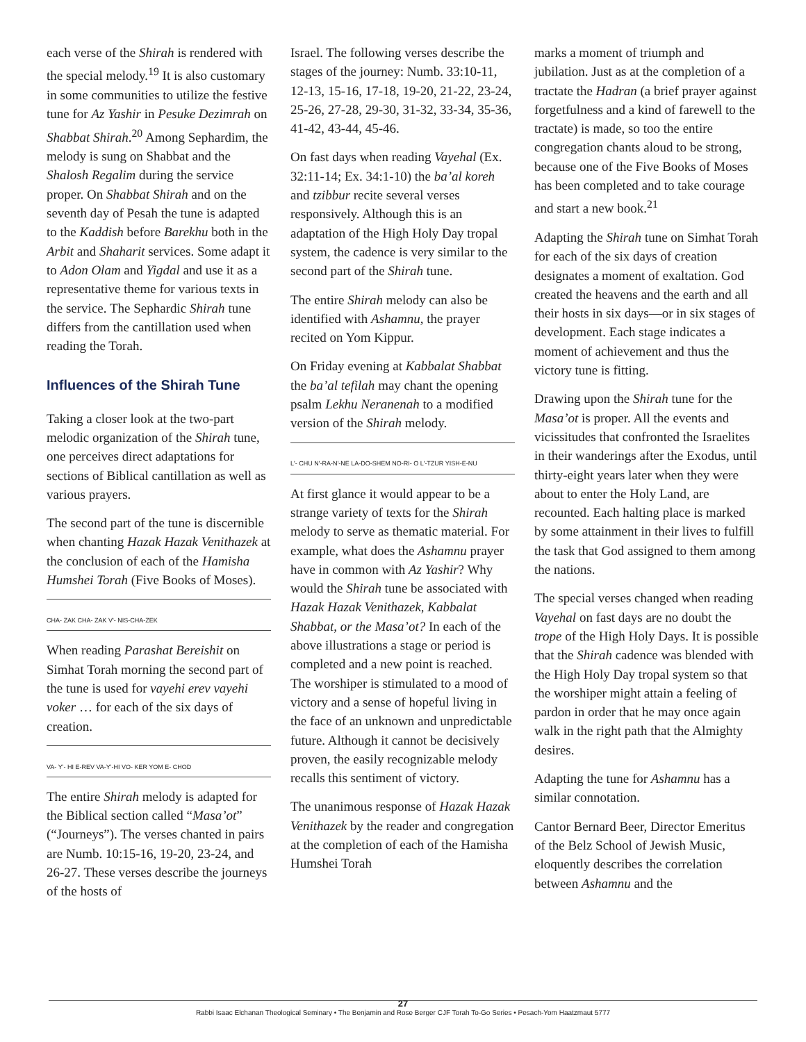each verse of the Shirah is rendered with the special melody.<sup>19</sup> It is also customary in some communities to utilize the festive tune for Az Yashir in Pesuke Dezimrah on Shabbat Shirah.<sup>20</sup> Among Sephardim, the melody is sung on Shabbat and the Shalosh Regalim during the service proper. On Shabbat Shirah and on the seventh day of Pesah the tune is adapted to the Kaddish before Barekhu both in the Arbit and Shaharit services. Some adapt it to Adon Olam and Yigdal and use it as a representative theme for various texts in the service. The Sephardic Shirah tune differs from the cantillation used when reading the Torah.
Influences of the Shirah Tune
Taking a closer look at the two-part melodic organization of the Shirah tune, one perceives direct adaptations for sections of Biblical cantillation as well as various prayers.
The second part of the tune is discernible when chanting Hazak Hazak Venithazek at the conclusion of each of the Hamisha Humshei Torah (Five Books of Moses).
CHA- ZAK CHA- ZAK V'- NIS-CHA-ZEK
When reading Parashat Bereishit on Simhat Torah morning the second part of the tune is used for vayehi erev vayehi voker … for each of the six days of creation.
VA- Y'- HI E-REV VA-Y'-HI VO- KER YOM E- CHOD
The entire Shirah melody is adapted for the Biblical section called “Masa’ot” (“Journeys”). The verses chanted in pairs are Numb. 10:15-16, 19-20, 23-24, and 26-27. These verses describe the journeys of the hosts of
Israel. The following verses describe the stages of the journey: Numb. 33:10-11, 12-13, 15-16, 17-18, 19-20, 21-22, 23-24, 25-26, 27-28, 29-30, 31-32, 33-34, 35-36, 41-42, 43-44, 45-46.
On fast days when reading Vayehal (Ex. 32:11-14; Ex. 34:1-10) the ba’al koreh and tzibbur recite several verses responsively. Although this is an adaptation of the High Holy Day tropal system, the cadence is very similar to the second part of the Shirah tune.
The entire Shirah melody can also be identified with Ashamnu, the prayer recited on Yom Kippur.
On Friday evening at Kabbalat Shabbat the ba’al tefilah may chant the opening psalm Lekhu Neranenah to a modified version of the Shirah melody.
L'- CHU N'-RA-N'-NE LA-DO-SHEM NO-RI- O L'-TZUR YISH-E-NU
At first glance it would appear to be a strange variety of texts for the Shirah melody to serve as thematic material. For example, what does the Ashamnu prayer have in common with Az Yashir? Why would the Shirah tune be associated with Hazak Hazak Venithazek, Kabbalat Shabbat, or the Masa’ot? In each of the above illustrations a stage or period is completed and a new point is reached. The worshiper is stimulated to a mood of victory and a sense of hopeful living in the face of an unknown and unpredictable future. Although it cannot be decisively proven, the easily recognizable melody recalls this sentiment of victory.
The unanimous response of Hazak Hazak Venithazek by the reader and congregation at the completion of each of the Hamisha Humshei Torah
marks a moment of triumph and jubilation. Just as at the completion of a tractate the Hadran (a brief prayer against forgetfulness and a kind of farewell to the tractate) is made, so too the entire congregation chants aloud to be strong, because one of the Five Books of Moses has been completed and to take courage and start a new book.<sup>21</sup>
Adapting the Shirah tune on Simhat Torah for each of the six days of creation designates a moment of exaltation. God created the heavens and the earth and all their hosts in six days—or in six stages of development. Each stage indicates a moment of achievement and thus the victory tune is fitting.
Drawing upon the Shirah tune for the Masa’ot is proper. All the events and vicissitudes that confronted the Israelites in their wanderings after the Exodus, until thirty-eight years later when they were about to enter the Holy Land, are recounted. Each halting place is marked by some attainment in their lives to fulfill the task that God assigned to them among the nations.
The special verses changed when reading Vayehal on fast days are no doubt the trope of the High Holy Days. It is possible that the Shirah cadence was blended with the High Holy Day tropal system so that the worshiper might attain a feeling of pardon in order that he may once again walk in the right path that the Almighty desires.
Adapting the tune for Ashamnu has a similar connotation.
Cantor Bernard Beer, Director Emeritus of the Belz School of Jewish Music, eloquently describes the correlation between Ashamnu and the
27
Rabbi Isaac Elchanan Theological Seminary • The Benjamin and Rose Berger CJF Torah To-Go Series • Pesach-Yom Haatzmaut 5777